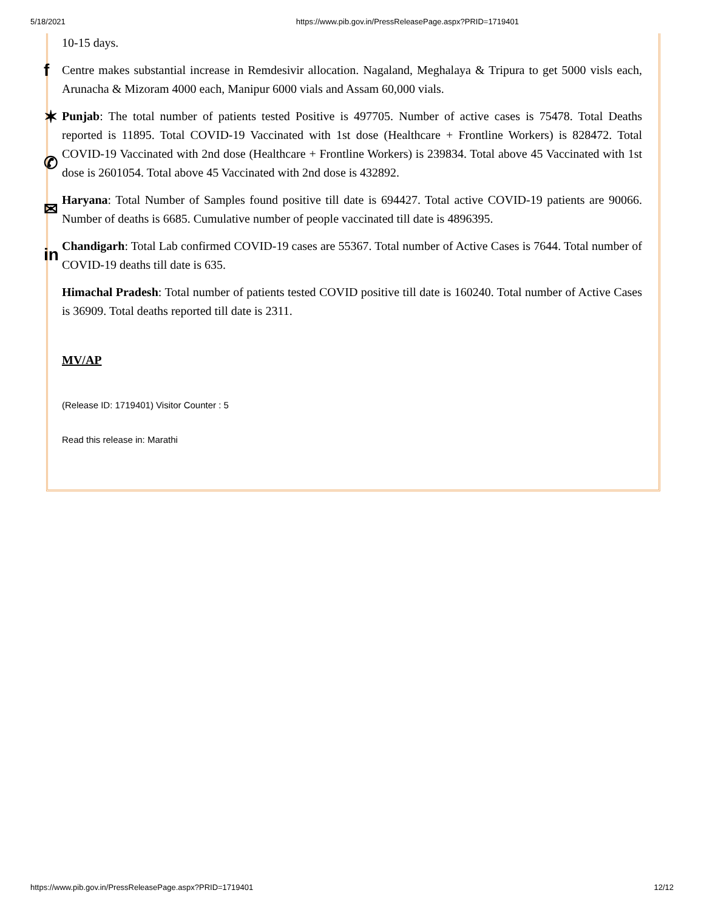5/18/2021 https://www.pib.gov.in/PressReleasePage.aspx?PRID=1719401
10-15 days.
Centre makes substantial increase in Remdesivir allocation. Nagaland, Meghalaya & Tripura to get 5000 visls each, Arunacha & Mizoram 4000 each, Manipur 6000 vials and Assam 60,000 vials.
Punjab: The total number of patients tested Positive is 497705. Number of active cases is 75478. Total Deaths reported is 11895. Total COVID-19 Vaccinated with 1st dose (Healthcare + Frontline Workers) is 828472. Total COVID-19 Vaccinated with 2nd dose (Healthcare + Frontline Workers) is 239834. Total above 45 Vaccinated with 1st dose is 2601054. Total above 45 Vaccinated with 2nd dose is 432892.
Haryana: Total Number of Samples found positive till date is 694427. Total active COVID-19 patients are 90066. Number of deaths is 6685. Cumulative number of people vaccinated till date is 4896395.
Chandigarh: Total Lab confirmed COVID-19 cases are 55367. Total number of Active Cases is 7644. Total number of COVID-19 deaths till date is 635.
Himachal Pradesh: Total number of patients tested COVID positive till date is 160240. Total number of Active Cases is 36909. Total deaths reported till date is 2311.
MV/AP
(Release ID: 1719401) Visitor Counter : 5
Read this release in: Marathi
f
✶
✆
✉
in
https://www.pib.gov.in/PressReleasePage.aspx?PRID=1719401 12/12